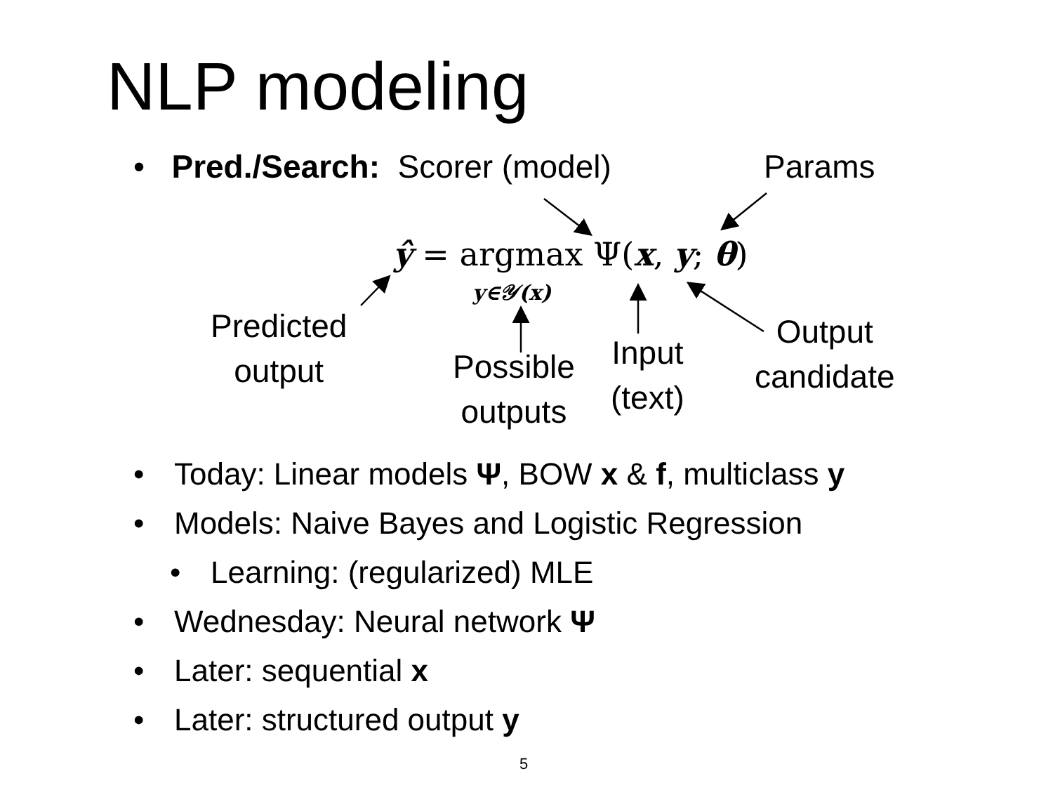NLP modeling
• Pred./Search: Scorer (model)
Params
ŷ = argmax Ψ(x, y; θ)
y∈𝒴(x)
Predicted
output
Possible
outputs
Input
(text)
Output
candidate
• Today: Linear models Ψ, BOW x & f, multiclass y
• Models: Naive Bayes and Logistic Regression
• Learning: (regularized) MLE
• Wednesday: Neural network Ψ
• Later: sequential x
• Later: structured output y
5